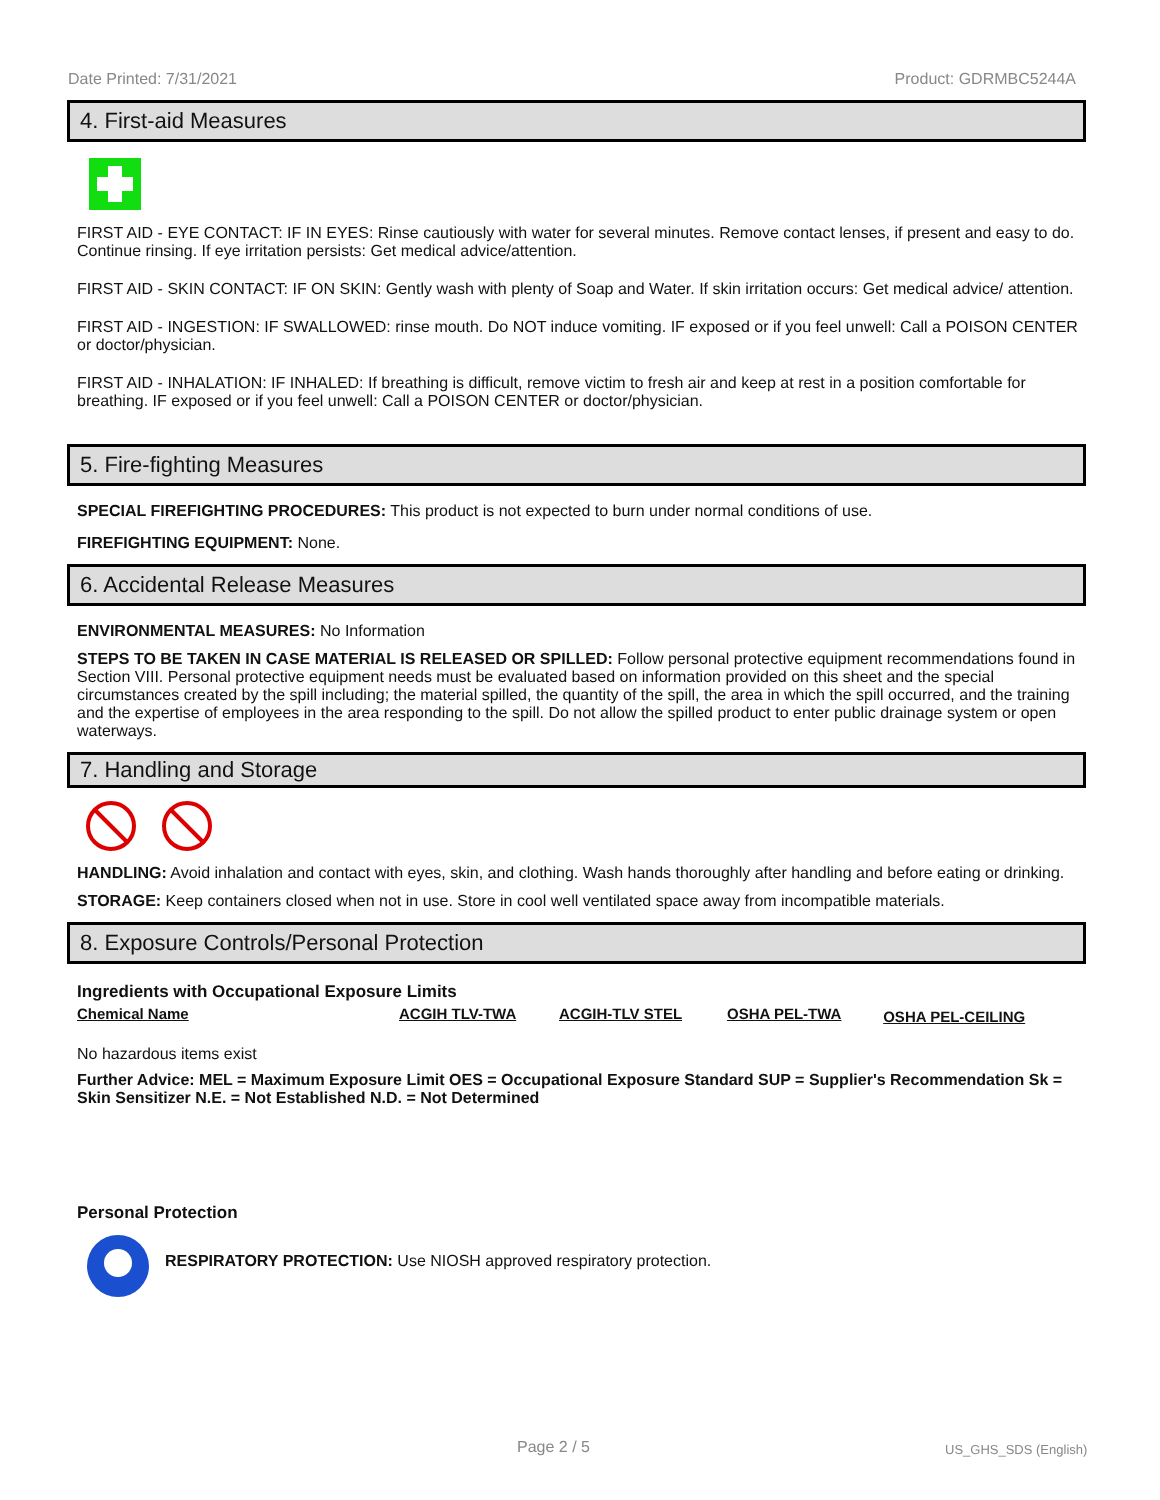Date Printed: 7/31/2021 Product: GDRMBC5244A
4. First-aid Measures
FIRST AID - EYE CONTACT: IF IN EYES: Rinse cautiously with water for several minutes. Remove contact lenses, if present and easy to do. Continue rinsing. If eye irritation persists: Get medical advice/attention.
FIRST AID - SKIN CONTACT: IF ON SKIN: Gently wash with plenty of Soap and Water. If skin irritation occurs: Get medical advice/ attention.
FIRST AID - INGESTION: IF SWALLOWED: rinse mouth. Do NOT induce vomiting. IF exposed or if you feel unwell: Call a POISON CENTER or doctor/physician.
FIRST AID - INHALATION: IF INHALED: If breathing is difficult, remove victim to fresh air and keep at rest in a position comfortable for breathing. IF exposed or if you feel unwell: Call a POISON CENTER or doctor/physician.
5. Fire-fighting Measures
SPECIAL FIREFIGHTING PROCEDURES: This product is not expected to burn under normal conditions of use.
FIREFIGHTING EQUIPMENT: None.
6. Accidental Release Measures
ENVIRONMENTAL MEASURES: No Information
STEPS TO BE TAKEN IN CASE MATERIAL IS RELEASED OR SPILLED: Follow personal protective equipment recommendations found in Section VIII. Personal protective equipment needs must be evaluated based on information provided on this sheet and the special circumstances created by the spill including; the material spilled, the quantity of the spill, the area in which the spill occurred, and the training and the expertise of employees in the area responding to the spill. Do not allow the spilled product to enter public drainage system or open waterways.
7. Handling and Storage
HANDLING: Avoid inhalation and contact with eyes, skin, and clothing. Wash hands thoroughly after handling and before eating or drinking.
STORAGE: Keep containers closed when not in use. Store in cool well ventilated space away from incompatible materials.
8. Exposure Controls/Personal Protection
Ingredients with Occupational Exposure Limits
| Chemical Name | ACGIH TLV-TWA | ACGIH-TLV STEL | OSHA PEL-TWA | OSHA PEL-CEILING |
| --- | --- | --- | --- | --- |
No hazardous items exist
Further Advice: MEL = Maximum Exposure Limit OES = Occupational Exposure Standard SUP = Supplier's Recommendation Sk = Skin Sensitizer N.E. = Not Established N.D. = Not Determined
Personal Protection
RESPIRATORY PROTECTION: Use NIOSH approved respiratory protection.
Page 2 / 5 US_GHS_SDS (English)